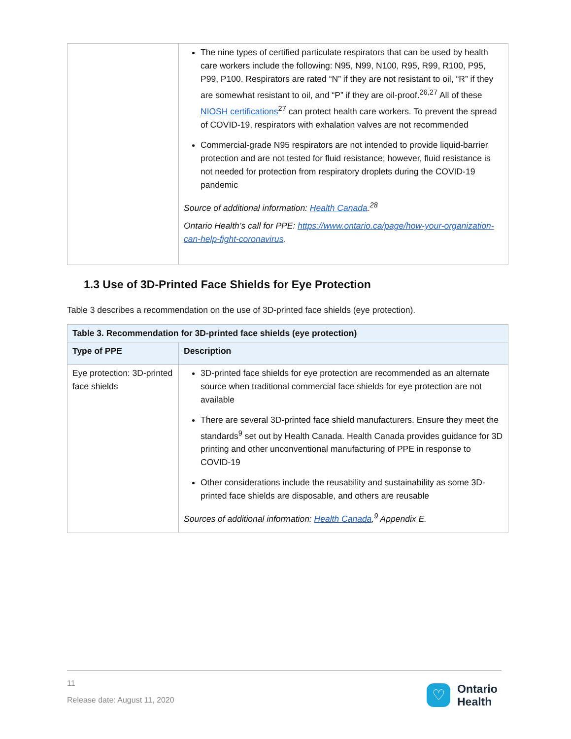| | The nine types of certified particulate respirators that can be used by health care workers include the following: N95, N99, N100, R95, R99, R100, P95, P99, P100. Respirators are rated “N” if they are not resistant to oil, “R” if they are somewhat resistant to oil, and “P” if they are oil-proof.<sup>26,27</sup> All of these NIOSH certifications<sup>27</sup> can protect health care workers. To prevent the spread of COVID-19, respirators with exhalation valves are not recommended Commercial-grade N95 respirators are not intended to provide liquid-barrier protection and are not tested for fluid resistance; however, fluid resistance is not needed for protection from respiratory droplets during the COVID-19 pandemic Source of additional information: Health Canada .<sup>28</sup> Ontario Health’s call for PPE: https://www.ontario.ca/page/how-your-organization-can-help-fight-coronavirus . |
1.3 Use of 3D-Printed Face Shields for Eye Protection
Table 3 describes a recommendation on the use of 3D-printed face shields (eye protection).
| Table 3. Recommendation for 3D-printed face shields (eye protection) | |
| --- | --- |
| Type of PPE | Description |
| Eye protection: 3D-printed face shields | 3D-printed face shields for eye protection are recommended as an alternate source when traditional commercial face shields for eye protection are not available There are several 3D-printed face shield manufacturers. Ensure they meet the standards<sup>9</sup> set out by Health Canada. Health Canada provides guidance for 3D printing and other unconventional manufacturing of PPE in response to COVID-19 Other considerations include the reusability and sustainability as some 3D-printed face shields are disposable, and others are reusable Sources of additional information: Health Canada ,<sup>9</sup> Appendix E. |
11
Release date: August 11, 2020
♡
Ontario
Health